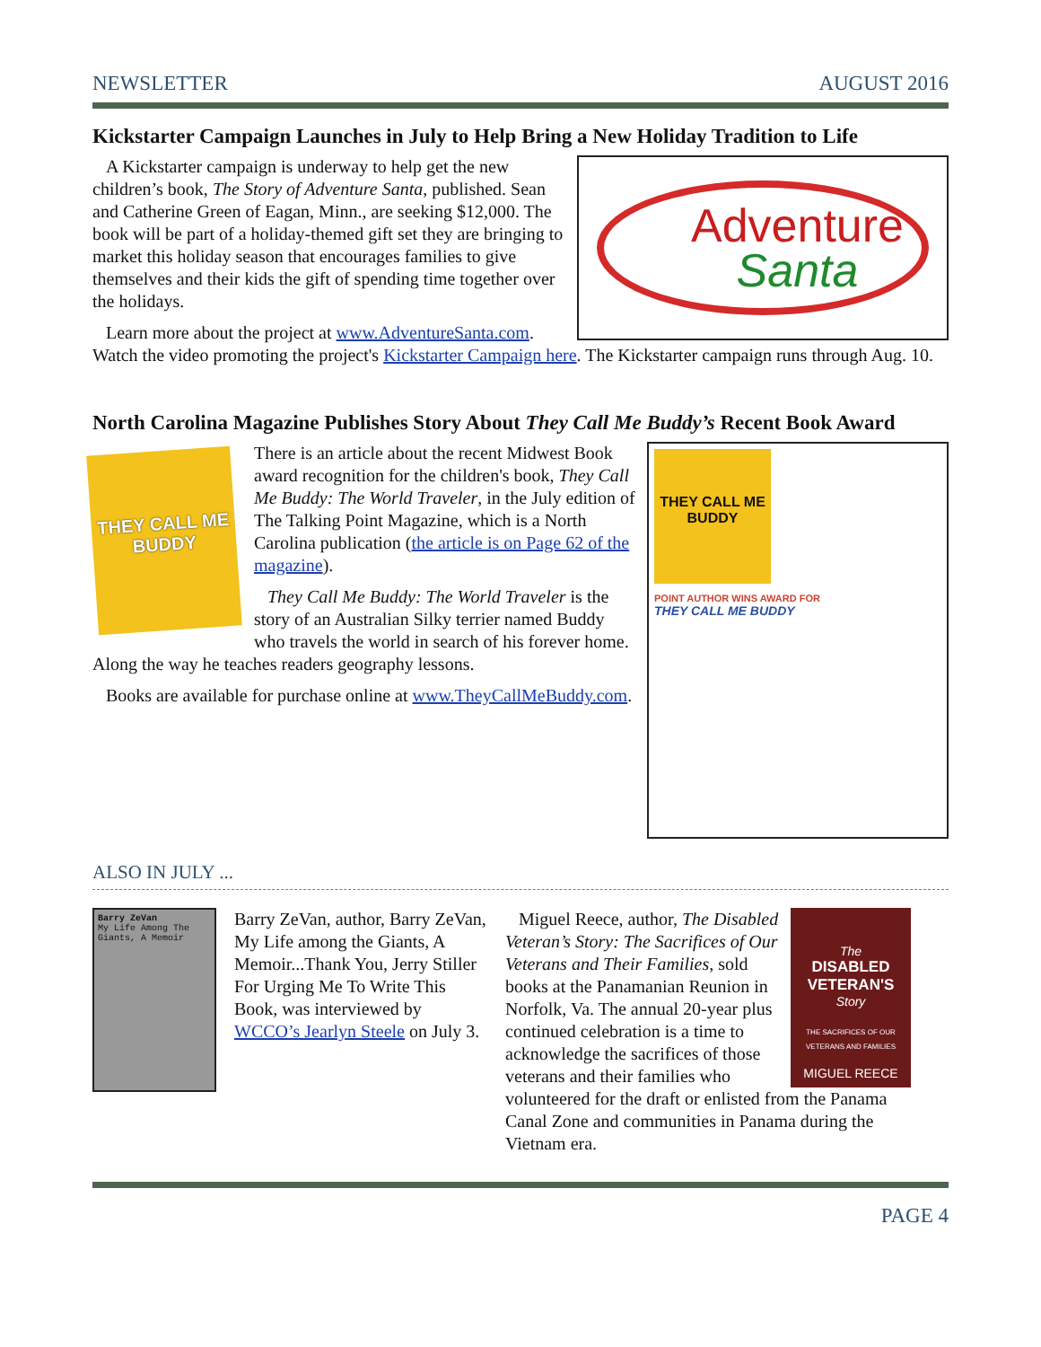NEWSLETTER AUGUST 2016
Kickstarter Campaign Launches in July to Help Bring a New Holiday Tradition to Life
Adventure
Santa
A Kickstarter campaign is underway to help get the new children’s book, The Story of Adventure Santa, published. Sean and Catherine Green of Eagan, Minn., are seeking $12,000. The book will be part of a holiday-themed gift set they are bringing to market this holiday season that encourages families to give themselves and their kids the gift of spending time together over the holidays.
Learn more about the project at www.AdventureSanta.com. Watch the video promoting the project's Kickstarter Campaign here. The Kickstarter campaign runs through Aug. 10.
North Carolina Magazine Publishes Story About They Call Me Buddy’s Recent Book Award
THEY CALL ME BUDDY
POINT AUTHOR WINS AWARD FOR
THEY CALL ME BUDDY
THEY CALL ME BUDDY
There is an article about the recent Midwest Book award recognition for the children's book, They Call Me Buddy: The World Traveler, in the July edition of The Talking Point Magazine, which is a North Carolina publication (the article is on Page 62 of the magazine).
They Call Me Buddy: The World Traveler is the story of an Australian Silky terrier named Buddy who travels the world in search of his forever home. Along the way he teaches readers geography lessons.
Books are available for purchase online at www.TheyCallMeBuddy.com.
ALSO IN JULY ...
Barry ZeVan
My Life Among The Giants, A Memoir
Barry ZeVan, author, Barry ZeVan, My Life among the Giants, A Memoir...Thank You, Jerry Stiller For Urging Me To Write This Book, was interviewed by WCCO’s Jearlyn Steele on July 3.
The
DISABLED VETERAN'S
Story
THE SACRIFICES OF OUR VETERANS AND FAMILIES
MIGUEL REECE
Miguel Reece, author, The Disabled Veteran’s Story: The Sacrifices of Our Veterans and Their Families, sold books at the Panamanian Reunion in Norfolk, Va. The annual 20-year plus continued celebration is a time to acknowledge the sacrifices of those veterans and their families who volunteered for the draft or enlisted from the Panama Canal Zone and communities in Panama during the Vietnam era.
PAGE 4